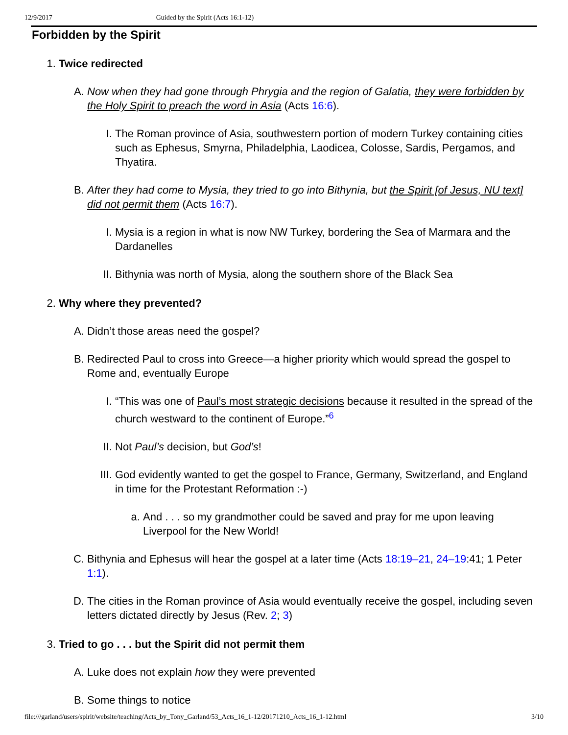12/9/2017 Guided by the Spirit (Acts 16:1-12)
Forbidden by the Spirit
1. Twice redirected
A. Now when they had gone through Phrygia and the region of Galatia, they were forbidden by the Holy Spirit to preach the word in Asia (Acts 16:6).
I. The Roman province of Asia, southwestern portion of modern Turkey containing cities such as Ephesus, Smyrna, Philadelphia, Laodicea, Colosse, Sardis, Pergamos, and Thyatira.
B. After they had come to Mysia, they tried to go into Bithynia, but the Spirit [of Jesus, NU text] did not permit them (Acts 16:7).
I. Mysia is a region in what is now NW Turkey, bordering the Sea of Marmara and the Dardanelles
II. Bithynia was north of Mysia, along the southern shore of the Black Sea
2. Why where they prevented?
A. Didn’t those areas need the gospel?
B. Redirected Paul to cross into Greece—a higher priority which would spread the gospel to Rome and, eventually Europe
I. “This was one of Paul’s most strategic decisions because it resulted in the spread of the church westward to the continent of Europe.”<sup>6</sup>
II. Not Paul’s decision, but God’s!
III. God evidently wanted to get the gospel to France, Germany, Switzerland, and England in time for the Protestant Reformation :-)
a. And . . . so my grandmother could be saved and pray for me upon leaving Liverpool for the New World!
C. Bithynia and Ephesus will hear the gospel at a later time (Acts 18:19–21, 24–19:41; 1 Peter 1:1).
D. The cities in the Roman province of Asia would eventually receive the gospel, including seven letters dictated directly by Jesus (Rev. 2; 3)
3. Tried to go . . . but the Spirit did not permit them
A. Luke does not explain how they were prevented
B. Some things to notice
file:///garland/users/spirit/website/teaching/Acts_by_Tony_Garland/53_Acts_16_1-12/20171210_Acts_16_1-12.html 3/10